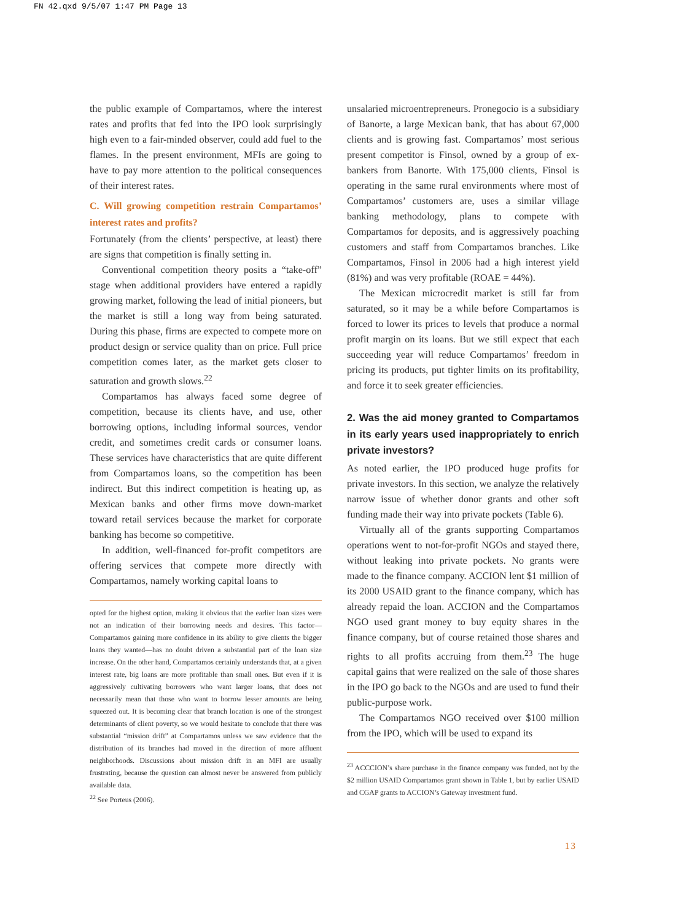FN 42.qxd 9/5/07 1:47 PM Page 13
the public example of Compartamos, where the interest rates and profits that fed into the IPO look surprisingly high even to a fair-minded observer, could add fuel to the flames. In the present environment, MFIs are going to have to pay more attention to the political consequences of their interest rates.
C. Will growing competition restrain Compartamos’ interest rates and profits?
Fortunately (from the clients’ perspective, at least) there are signs that competition is finally setting in.
Conventional competition theory posits a “take-off” stage when additional providers have entered a rapidly growing market, following the lead of initial pioneers, but the market is still a long way from being saturated. During this phase, firms are expected to compete more on product design or service quality than on price. Full price competition comes later, as the market gets closer to saturation and growth slows.<sup>22</sup>
Compartamos has always faced some degree of competition, because its clients have, and use, other borrowing options, including informal sources, vendor credit, and sometimes credit cards or consumer loans. These services have characteristics that are quite different from Compartamos loans, so the competition has been indirect. But this indirect competition is heating up, as Mexican banks and other firms move down-market toward retail services because the market for corporate banking has become so competitive.
In addition, well-financed for-profit competitors are offering services that compete more directly with Compartamos, namely working capital loans to
opted for the highest option, making it obvious that the earlier loan sizes were not an indication of their borrowing needs and desires. This factor—Compartamos gaining more confidence in its ability to give clients the bigger loans they wanted—has no doubt driven a substantial part of the loan size increase. On the other hand, Compartamos certainly understands that, at a given interest rate, big loans are more profitable than small ones. But even if it is aggressively cultivating borrowers who want larger loans, that does not necessarily mean that those who want to borrow lesser amounts are being squeezed out. It is becoming clear that branch location is one of the strongest determinants of client poverty, so we would hesitate to conclude that there was substantial “mission drift” at Compartamos unless we saw evidence that the distribution of its branches had moved in the direction of more affluent neighborhoods. Discussions about mission drift in an MFI are usually frustrating, because the question can almost never be answered from publicly available data.
<sup>22</sup> See Porteus (2006).
unsalaried microentrepreneurs. Pronegocio is a subsidiary of Banorte, a large Mexican bank, that has about 67,000 clients and is growing fast. Compartamos’ most serious present competitor is Finsol, owned by a group of ex-bankers from Banorte. With 175,000 clients, Finsol is operating in the same rural environments where most of Compartamos’ customers are, uses a similar village banking methodology, plans to compete with Compartamos for deposits, and is aggressively poaching customers and staff from Compartamos branches. Like Compartamos, Finsol in 2006 had a high interest yield (81%) and was very profitable (ROAE = 44%).
The Mexican microcredit market is still far from saturated, so it may be a while before Compartamos is forced to lower its prices to levels that produce a normal profit margin on its loans. But we still expect that each succeeding year will reduce Compartamos’ freedom in pricing its products, put tighter limits on its profitability, and force it to seek greater efficiencies.
2. Was the aid money granted to Compartamos in its early years used inappropriately to enrich private investors?
As noted earlier, the IPO produced huge profits for private investors. In this section, we analyze the relatively narrow issue of whether donor grants and other soft funding made their way into private pockets (Table 6).
Virtually all of the grants supporting Compartamos operations went to not-for-profit NGOs and stayed there, without leaking into private pockets. No grants were made to the finance company. ACCION lent $1 million of its 2000 USAID grant to the finance company, which has already repaid the loan. ACCION and the Compartamos NGO used grant money to buy equity shares in the finance company, but of course retained those shares and rights to all profits accruing from them.<sup>23</sup> The huge capital gains that were realized on the sale of those shares in the IPO go back to the NGOs and are used to fund their public-purpose work.
The Compartamos NGO received over $100 million from the IPO, which will be used to expand its
<sup>23</sup> ACCCION’s share purchase in the finance company was funded, not by the $2 million USAID Compartamos grant shown in Table 1, but by earlier USAID and CGAP grants to ACCION’s Gateway investment fund.
13